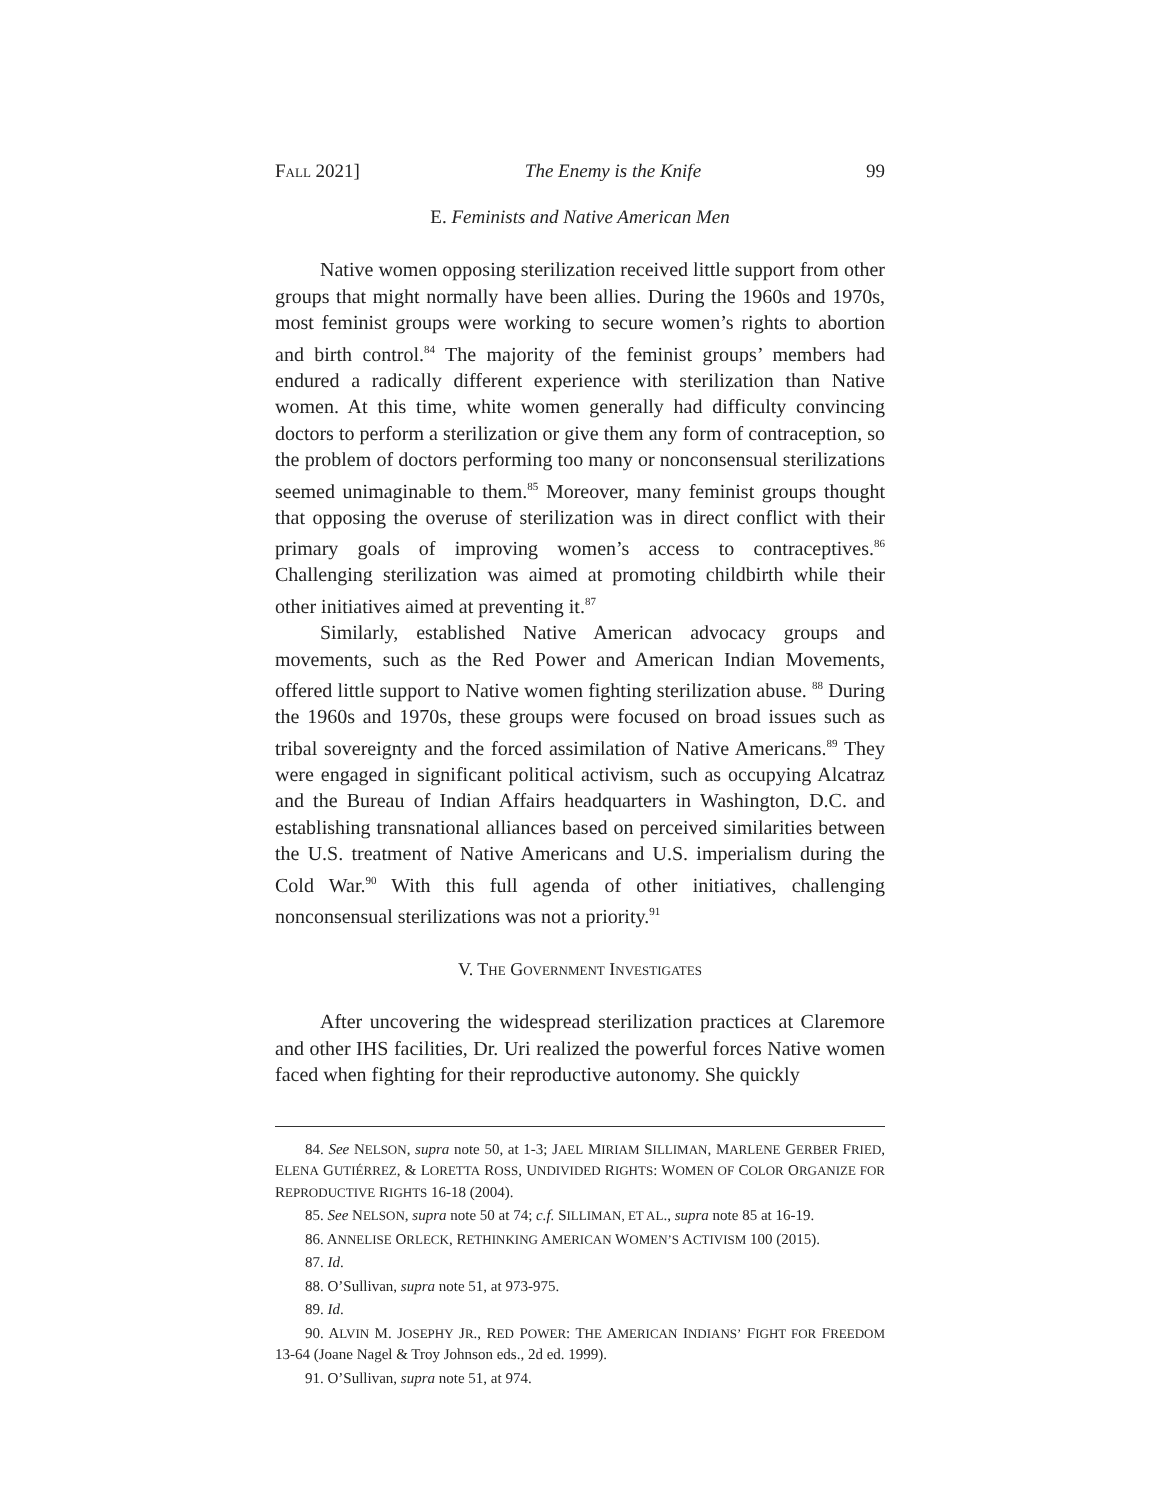FALL 2021] The Enemy is the Knife 99
E. Feminists and Native American Men
Native women opposing sterilization received little support from other groups that might normally have been allies. During the 1960s and 1970s, most feminist groups were working to secure women’s rights to abortion and birth control.<sup>84</sup> The majority of the feminist groups’ members had endured a radically different experience with sterilization than Native women. At this time, white women generally had difficulty convincing doctors to perform a sterilization or give them any form of contraception, so the problem of doctors performing too many or nonconsensual sterilizations seemed unimaginable to them.<sup>85</sup> Moreover, many feminist groups thought that opposing the overuse of sterilization was in direct conflict with their primary goals of improving women’s access to contraceptives.<sup>86</sup> Challenging sterilization was aimed at promoting childbirth while their other initiatives aimed at preventing it.<sup>87</sup>
Similarly, established Native American advocacy groups and movements, such as the Red Power and American Indian Movements, offered little support to Native women fighting sterilization abuse. <sup>88</sup> During the 1960s and 1970s, these groups were focused on broad issues such as tribal sovereignty and the forced assimilation of Native Americans.<sup>89</sup> They were engaged in significant political activism, such as occupying Alcatraz and the Bureau of Indian Affairs headquarters in Washington, D.C. and establishing transnational alliances based on perceived similarities between the U.S. treatment of Native Americans and U.S. imperialism during the Cold War.<sup>90</sup> With this full agenda of other initiatives, challenging nonconsensual sterilizations was not a priority.<sup>91</sup>
V. THE GOVERNMENT INVESTIGATES
After uncovering the widespread sterilization practices at Claremore and other IHS facilities, Dr. Uri realized the powerful forces Native women faced when fighting for their reproductive autonomy. She quickly
84. See NELSON, supra note 50, at 1-3; JAEL MIRIAM SILLIMAN, MARLENE GERBER FRIED, ELENA GUTIÉRREZ, & LORETTA ROSS, UNDIVIDED RIGHTS: WOMEN OF COLOR ORGANIZE FOR REPRODUCTIVE RIGHTS 16-18 (2004).
85. See NELSON, supra note 50 at 74; c.f. SILLIMAN, ET AL., supra note 85 at 16-19.
86. ANNELISE ORLECK, RETHINKING AMERICAN WOMEN’S ACTIVISM 100 (2015).
87. Id.
88. O’Sullivan, supra note 51, at 973-975.
89. Id.
90. ALVIN M. JOSEPHY JR., RED POWER: THE AMERICAN INDIANS’ FIGHT FOR FREEDOM 13-64 (Joane Nagel & Troy Johnson eds., 2d ed. 1999).
91. O’Sullivan, supra note 51, at 974.